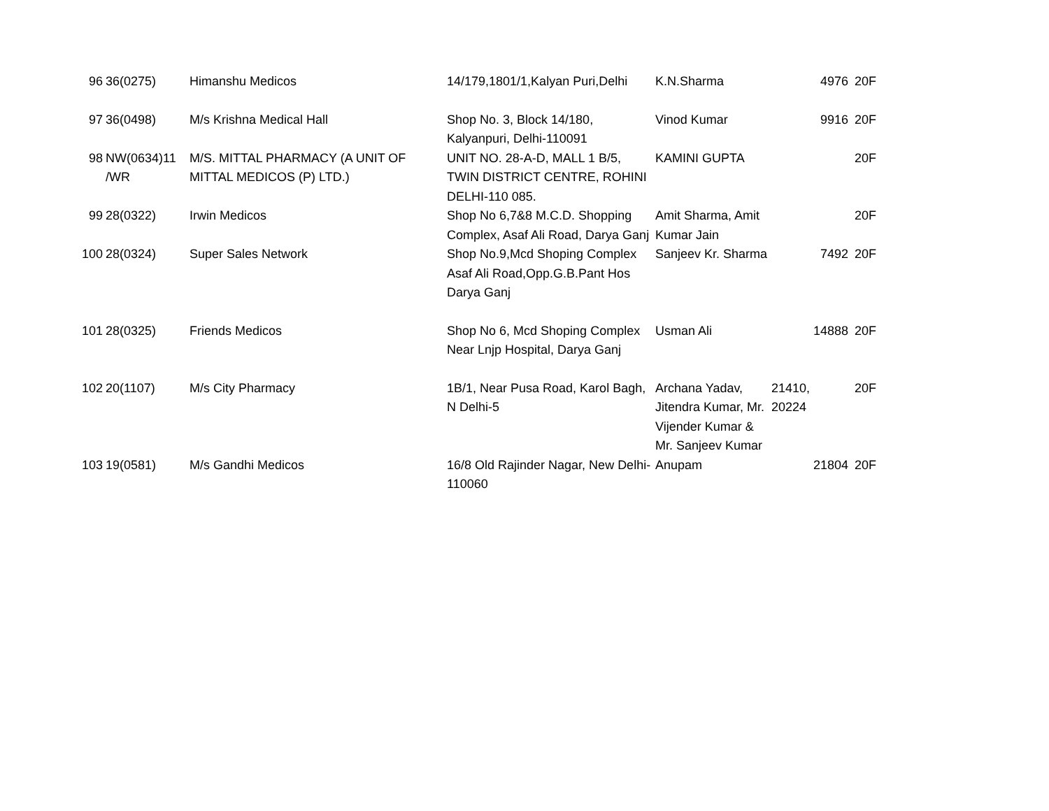| 96 | 36(0275) | Himanshu Medicos | 14/179,1801/1,Kalyan Puri,Delhi | K.N.Sharma | 4976 | 20F |
| 97 | 36(0498) | M/s Krishna Medical Hall | Shop No. 3, Block 14/180, Kalyanpuri, Delhi-110091 | Vinod Kumar | 9916 | 20F |
| 98 | NW(0634)11 /WR | M/S. MITTAL PHARMACY (A UNIT OF MITTAL MEDICOS (P) LTD.) | UNIT NO. 28-A-D, MALL 1 B/5, TWIN DISTRICT CENTRE, ROHINI DELHI-110 085. | KAMINI GUPTA | | 20F |
| 99 | 28(0322) | Irwin Medicos | Shop No 6,7&8 M.C.D. Shopping Complex, Asaf Ali Road, Darya Ganj | Amit Sharma, Amit Kumar Jain | | 20F |
| 100 | 28(0324) | Super Sales Network | Shop No.9,Mcd Shoping Complex Asaf Ali Road,Opp.G.B.Pant Hos Darya Ganj | Sanjeev Kr. Sharma | 7492 | 20F |
| 101 | 28(0325) | Friends Medicos | Shop No 6, Mcd Shoping Complex Near Lnjp Hospital, Darya Ganj | Usman Ali | 14888 | 20F |
| 102 | 20(1107) | M/s City Pharmacy | 1B/1, Near Pusa Road, Karol Bagh, N Delhi-5 | Archana Yadav, Jitendra Kumar, Mr. Vijender Kumar & Mr. Sanjeev Kumar | 21410, 20224 | 20F |
| 103 | 19(0581) | M/s Gandhi Medicos | 16/8 Old Rajinder Nagar, New Delhi-110060 | Anupam | 21804 | 20F |